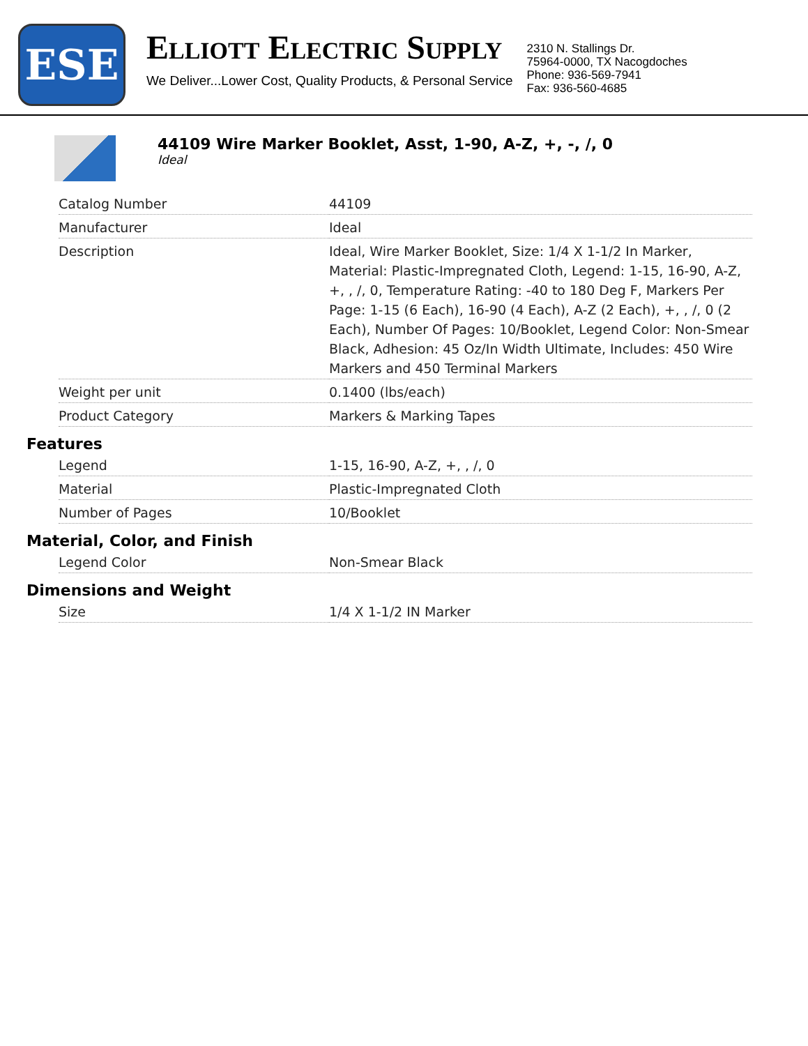ESE
Elliott Electric Supply
We Deliver...Lower Cost, Quality Products, & Personal Service
2310 N. Stallings Dr.
75964-0000, TX Nacogdoches
Phone: 936-569-7941
Fax: 936-560-4685
44109 Wire Marker Booklet, Asst, 1-90, A-Z, +, -, /, 0
Ideal
| Catalog Number | 44109 |
| Manufacturer | Ideal |
| Description | Ideal, Wire Marker Booklet, Size: 1/4 X 1-1/2 In Marker, Material: Plastic-Impregnated Cloth, Legend: 1-15, 16-90, A-Z, +, , /, 0, Temperature Rating: -40 to 180 Deg F, Markers Per Page: 1-15 (6 Each), 16-90 (4 Each), A-Z (2 Each), +, , /, 0 (2 Each), Number Of Pages: 10/Booklet, Legend Color: Non-Smear Black, Adhesion: 45 Oz/In Width Ultimate, Includes: 450 Wire Markers and 450 Terminal Markers |
| Weight per unit | 0.1400 (lbs/each) |
| Product Category | Markers & Marking Tapes |
Features
| Legend | 1-15, 16-90, A-Z, +, , /, 0 |
| Material | Plastic-Impregnated Cloth |
| Number of Pages | 10/Booklet |
Material, Color, and Finish
| Legend Color | Non-Smear Black |
Dimensions and Weight
| Size | 1/4 X 1-1/2 IN Marker |